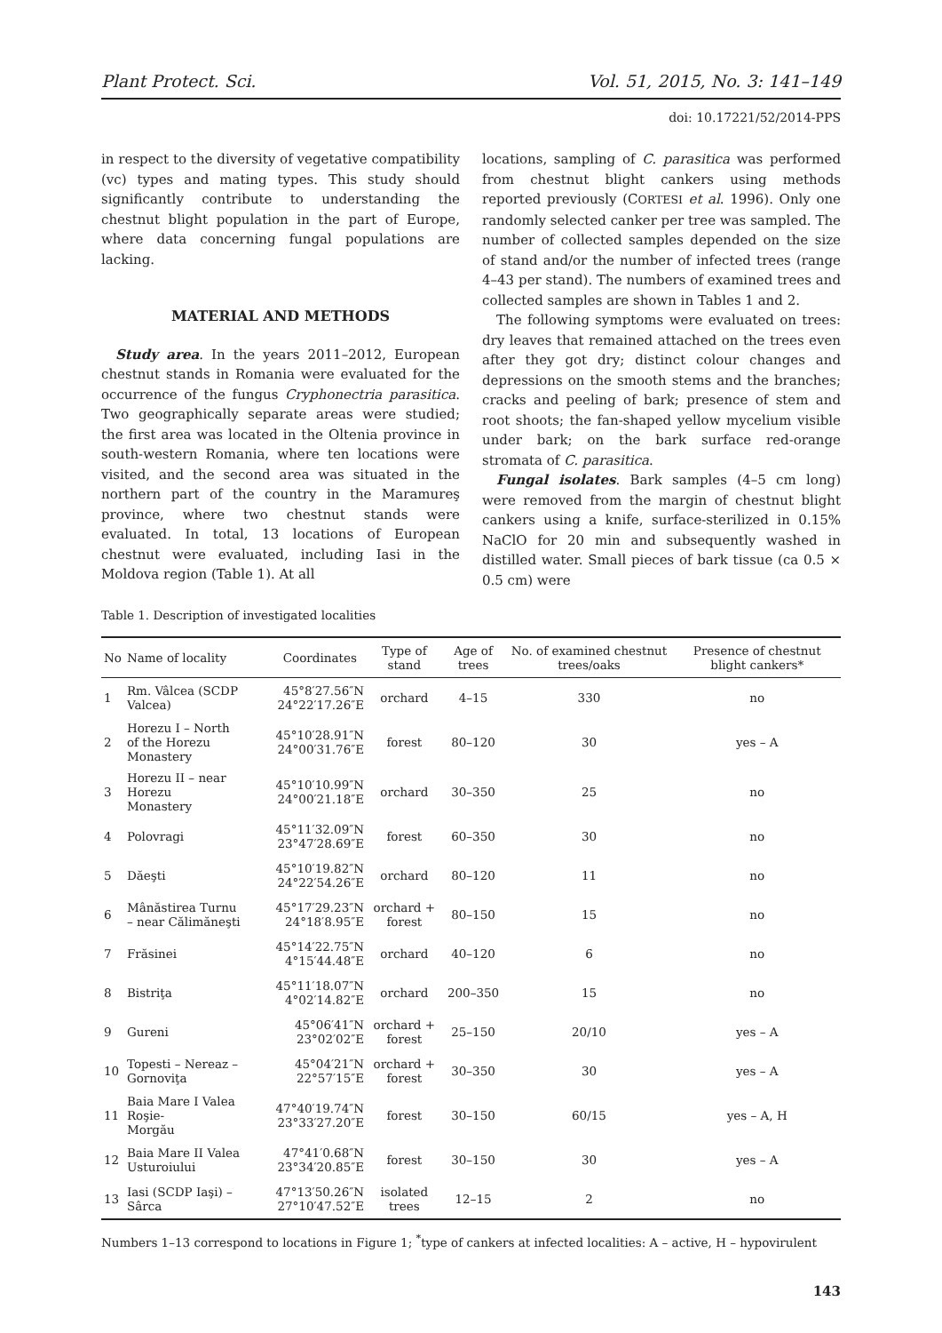Plant Protect. Sci. Vol. 51, 2015, No. 3: 141–149
doi: 10.17221/52/2014-PPS
in respect to the diversity of vegetative compatibility (vc) types and mating types. This study should significantly contribute to understanding the chestnut blight population in the part of Europe, where data concerning fungal populations are lacking.
MATERIAL AND METHODS
Study area. In the years 2011–2012, European chestnut stands in Romania were evaluated for the occurrence of the fungus Cryphonectria parasitica. Two geographically separate areas were studied; the first area was located in the Oltenia province in south-western Romania, where ten locations were visited, and the second area was situated in the northern part of the country in the Maramureş province, where two chestnut stands were evaluated. In total, 13 locations of European chestnut were evaluated, including Iasi in the Moldova region (Table 1). At all
locations, sampling of C. parasitica was performed from chestnut blight cankers using methods reported previously (CORTESI et al. 1996). Only one randomly selected canker per tree was sampled. The number of collected samples depended on the size of stand and/or the number of infected trees (range 4–43 per stand). The numbers of examined trees and collected samples are shown in Tables 1 and 2.
The following symptoms were evaluated on trees: dry leaves that remained attached on the trees even after they got dry; distinct colour changes and depressions on the smooth stems and the branches; cracks and peeling of bark; presence of stem and root shoots; the fan-shaped yellow mycelium visible under bark; on the bark surface red-orange stromata of C. parasitica.
Fungal isolates. Bark samples (4–5 cm long) were removed from the margin of chestnut blight cankers using a knife, surface-sterilized in 0.15% NaClO for 20 min and subsequently washed in distilled water. Small pieces of bark tissue (ca 0.5 × 0.5 cm) were
Table 1. Description of investigated localities
| No | Name of locality | Coordinates | Type of stand | Age of trees | No. of examined chestnut trees/oaks | Presence of chestnut blight cankers* |
| --- | --- | --- | --- | --- | --- | --- |
| 1 | Rm. Vâlcea (SCDP Valcea) | 45°8′27.56″N 24°22′17.26″E | orchard | 4–15 | 330 | no |
| 2 | Horezu I – North of the Horezu Monastery | 45°10′28.91″N 24°00′31.76″E | forest | 80–120 | 30 | yes – A |
| 3 | Horezu II – near Horezu Monastery | 45°10′10.99″N 24°00′21.18″E | orchard | 30–350 | 25 | no |
| 4 | Polovragi | 45°11′32.09″N 23°47′28.69″E | forest | 60–350 | 30 | no |
| 5 | Dăeşti | 45°10′19.82″N 24°22′54.26″E | orchard | 80–120 | 11 | no |
| 6 | Mânăstirea Turnu – near Călimăneşti | 45°17′29.23″N 24°18′8.95″E | orchard + forest | 80–150 | 15 | no |
| 7 | Frăsinei | 45°14′22.75″N 4°15′44.48″E | orchard | 40–120 | 6 | no |
| 8 | Bistriţa | 45°11′18.07″N 4°02′14.82″E | orchard | 200–350 | 15 | no |
| 9 | Gureni | 45°06′41″N 23°02′02″E | orchard + forest | 25–150 | 20/10 | yes – A |
| 10 | Topesti – Nereaz – Gornoviţa | 45°04′21″N 22°57′15″E | orchard + forest | 30–350 | 30 | yes – A |
| 11 | Baia Mare I Valea Roşie- Morgău | 47°40′19.74″N 23°33′27.20″E | forest | 30–150 | 60/15 | yes – A, H |
| 12 | Baia Mare II Valea Usturoiului | 47°41′0.68″N 23°34′20.85″E | forest | 30–150 | 30 | yes – A |
| 13 | Iasi (SCDP Iaşi) – Sârca | 47°13′50.26″N 27°10′47.52″E | isolated trees | 12–15 | 2 | no |
Numbers 1–13 correspond to locations in Figure 1; <sup>*</sup>type of cankers at infected localities: A – active, H – hypovirulent
143